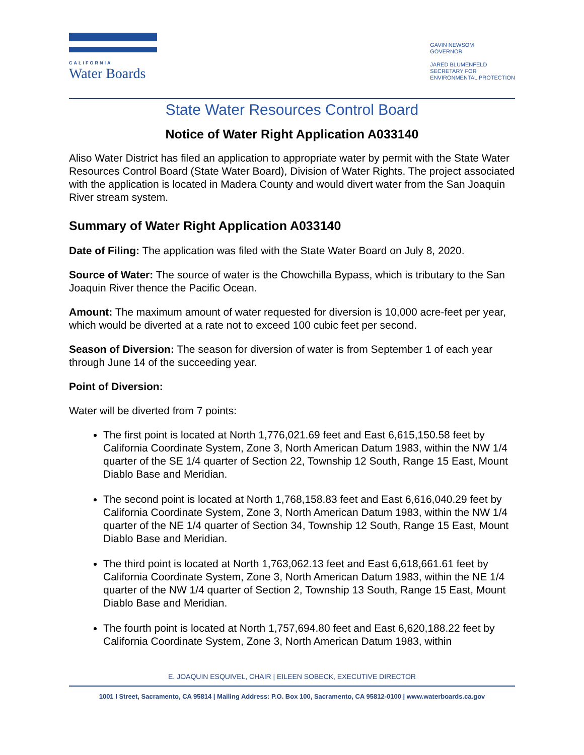CALIFORNIA
Water Boards
GAVIN NEWSOM
GOVERNOR
JARED BLUMENFELD
SECRETARY FOR
ENVIRONMENTAL PROTECTION
State Water Resources Control Board
Notice of Water Right Application A033140
Aliso Water District has filed an application to appropriate water by permit with the State Water Resources Control Board (State Water Board), Division of Water Rights. The project associated with the application is located in Madera County and would divert water from the San Joaquin River stream system.
Summary of Water Right Application A033140
Date of Filing: The application was filed with the State Water Board on July 8, 2020.
Source of Water: The source of water is the Chowchilla Bypass, which is tributary to the San Joaquin River thence the Pacific Ocean.
Amount: The maximum amount of water requested for diversion is 10,000 acre-feet per year, which would be diverted at a rate not to exceed 100 cubic feet per second.
Season of Diversion: The season for diversion of water is from September 1 of each year through June 14 of the succeeding year.
Point of Diversion:
Water will be diverted from 7 points:
The first point is located at North 1,776,021.69 feet and East 6,615,150.58 feet by California Coordinate System, Zone 3, North American Datum 1983, within the NW 1/4 quarter of the SE 1/4 quarter of Section 22, Township 12 South, Range 15 East, Mount Diablo Base and Meridian.
The second point is located at North 1,768,158.83 feet and East 6,616,040.29 feet by California Coordinate System, Zone 3, North American Datum 1983, within the NW 1/4 quarter of the NE 1/4 quarter of Section 34, Township 12 South, Range 15 East, Mount Diablo Base and Meridian.
The third point is located at North 1,763,062.13 feet and East 6,618,661.61 feet by California Coordinate System, Zone 3, North American Datum 1983, within the NE 1/4 quarter of the NW 1/4 quarter of Section 2, Township 13 South, Range 15 East, Mount Diablo Base and Meridian.
The fourth point is located at North 1,757,694.80 feet and East 6,620,188.22 feet by California Coordinate System, Zone 3, North American Datum 1983, within
E. JOAQUIN ESQUIVEL, CHAIR | EILEEN SOBECK, EXECUTIVE DIRECTOR
1001 I Street, Sacramento, CA 95814 | Mailing Address: P.O. Box 100, Sacramento, CA 95812-0100 | www.waterboards.ca.gov